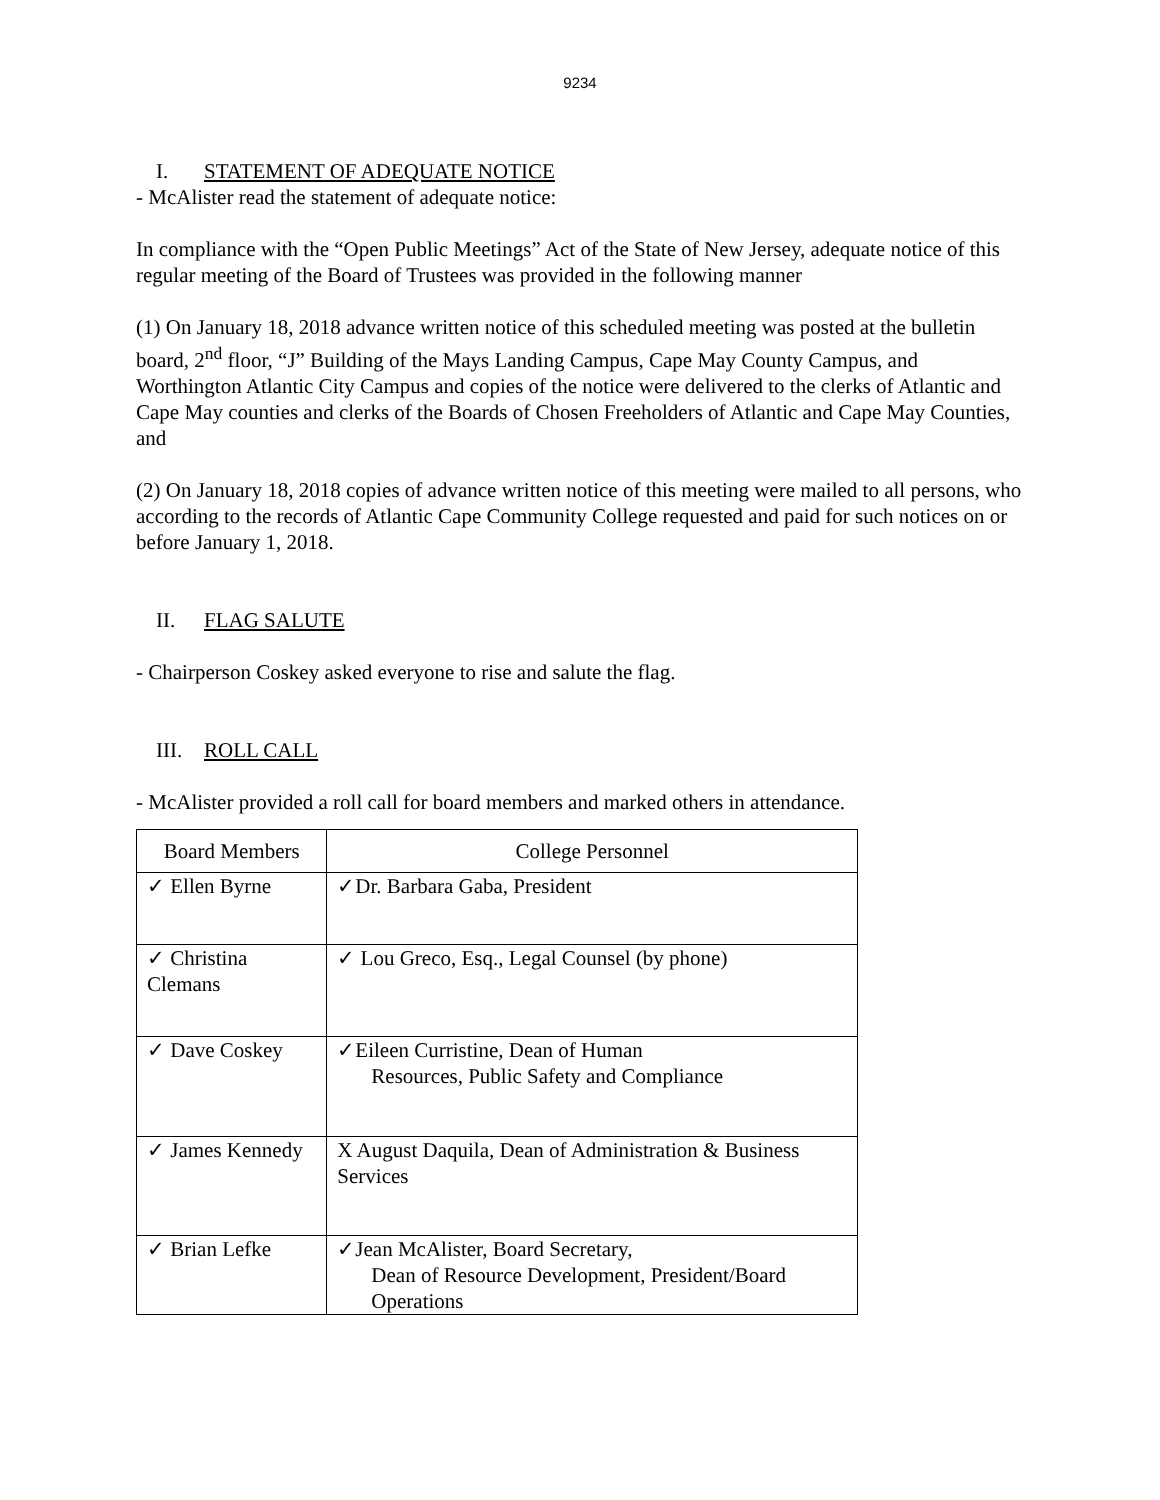9234
I. STATEMENT OF ADEQUATE NOTICE
- McAlister read the statement of adequate notice:
In compliance with the “Open Public Meetings” Act of the State of New Jersey, adequate notice of this regular meeting of the Board of Trustees was provided in the following manner
(1) On January 18, 2018 advance written notice of this scheduled meeting was posted at the bulletin board, 2<sup>nd</sup> floor, “J” Building of the Mays Landing Campus, Cape May County Campus, and Worthington Atlantic City Campus and copies of the notice were delivered to the clerks of Atlantic and Cape May counties and clerks of the Boards of Chosen Freeholders of Atlantic and Cape May Counties, and
(2) On January 18, 2018 copies of advance written notice of this meeting were mailed to all persons, who according to the records of Atlantic Cape Community College requested and paid for such notices on or before January 1, 2018.
II. FLAG SALUTE
- Chairperson Coskey asked everyone to rise and salute the flag.
III. ROLL CALL
- McAlister provided a roll call for board members and marked others in attendance.
| Board Members | College Personnel |
| --- | --- |
| ✓ Ellen Byrne | ✓Dr. Barbara Gaba, President |
| ✓ Christina Clemans | ✓ Lou Greco, Esq., Legal Counsel (by phone) |
| ✓ Dave Coskey | ✓Eileen Curristine, Dean of Human Resources, Public Safety and Compliance |
| ✓ James Kennedy | X August Daquila, Dean of Administration & Business Services |
| ✓ Brian Lefke | ✓Jean McAlister, Board Secretary, Dean of Resource Development, President/Board Operations |